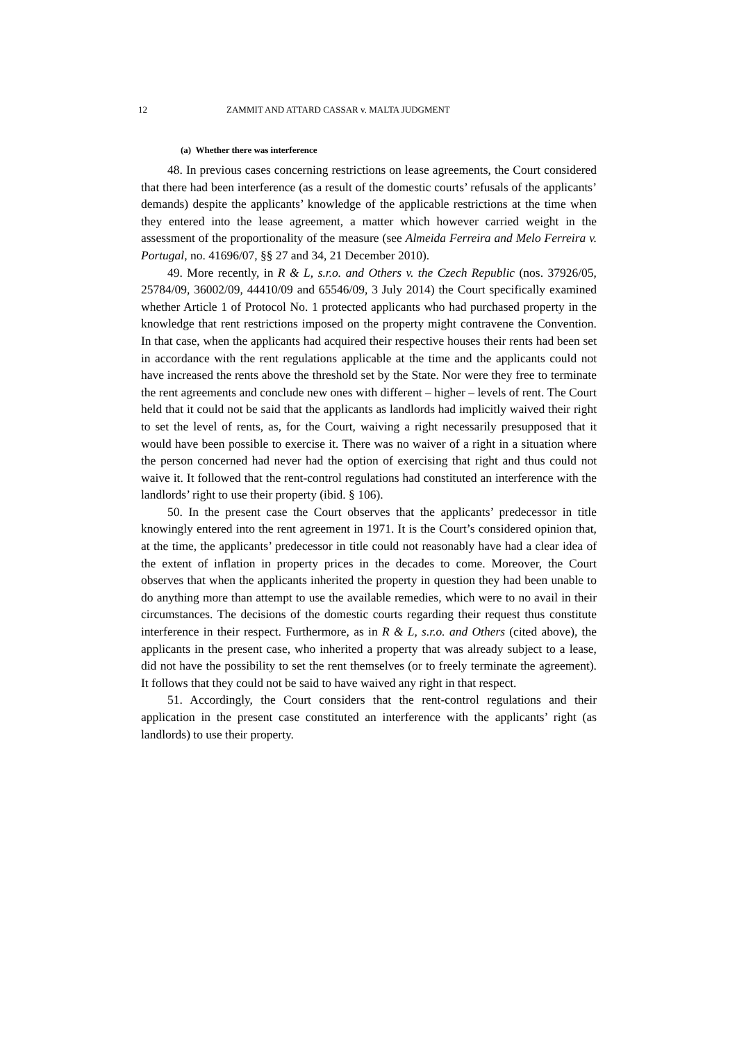12 ZAMMIT AND ATTARD CASSAR v. MALTA JUDGMENT
(a) Whether there was interference
48. In previous cases concerning restrictions on lease agreements, the Court considered that there had been interference (as a result of the domestic courts’ refusals of the applicants’ demands) despite the applicants’ knowledge of the applicable restrictions at the time when they entered into the lease agreement, a matter which however carried weight in the assessment of the proportionality of the measure (see Almeida Ferreira and Melo Ferreira v. Portugal, no. 41696/07, §§ 27 and 34, 21 December 2010).
49. More recently, in R & L, s.r.o. and Others v. the Czech Republic (nos. 37926/05, 25784/09, 36002/09, 44410/09 and 65546/09, 3 July 2014) the Court specifically examined whether Article 1 of Protocol No. 1 protected applicants who had purchased property in the knowledge that rent restrictions imposed on the property might contravene the Convention. In that case, when the applicants had acquired their respective houses their rents had been set in accordance with the rent regulations applicable at the time and the applicants could not have increased the rents above the threshold set by the State. Nor were they free to terminate the rent agreements and conclude new ones with different – higher – levels of rent. The Court held that it could not be said that the applicants as landlords had implicitly waived their right to set the level of rents, as, for the Court, waiving a right necessarily presupposed that it would have been possible to exercise it. There was no waiver of a right in a situation where the person concerned had never had the option of exercising that right and thus could not waive it. It followed that the rent-control regulations had constituted an interference with the landlords’ right to use their property (ibid. § 106).
50. In the present case the Court observes that the applicants’ predecessor in title knowingly entered into the rent agreement in 1971. It is the Court’s considered opinion that, at the time, the applicants’ predecessor in title could not reasonably have had a clear idea of the extent of inflation in property prices in the decades to come. Moreover, the Court observes that when the applicants inherited the property in question they had been unable to do anything more than attempt to use the available remedies, which were to no avail in their circumstances. The decisions of the domestic courts regarding their request thus constitute interference in their respect. Furthermore, as in R & L, s.r.o. and Others (cited above), the applicants in the present case, who inherited a property that was already subject to a lease, did not have the possibility to set the rent themselves (or to freely terminate the agreement). It follows that they could not be said to have waived any right in that respect.
51. Accordingly, the Court considers that the rent-control regulations and their application in the present case constituted an interference with the applicants’ right (as landlords) to use their property.